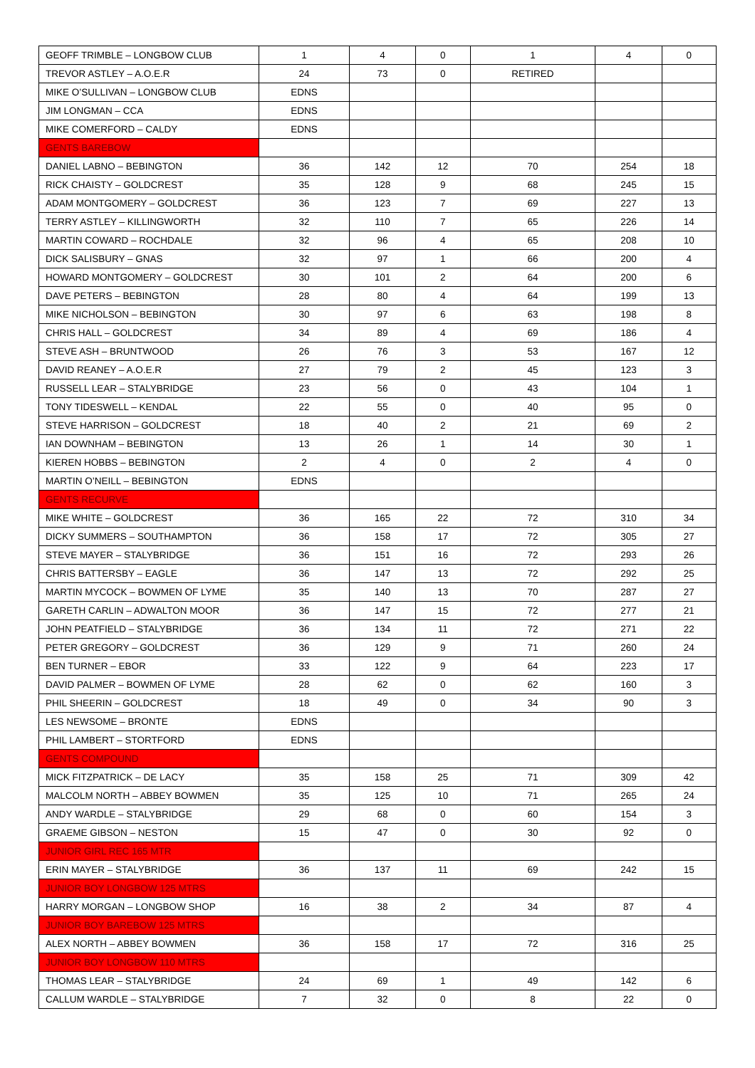| GEOFF TRIMBLE – LONGBOW CLUB | 1 | 4 | 0 | 1 | 4 | 0 |
| TREVOR ASTLEY – A.O.E.R | 24 | 73 | 0 | RETIRED | | |
| MIKE O’SULLIVAN – LONGBOW CLUB | EDNS | | | | | |
| JIM LONGMAN – CCA | EDNS | | | | | |
| MIKE COMERFORD – CALDY | EDNS | | | | | |
| GENTS BAREBOW | | | | | | |
| DANIEL LABNO – BEBINGTON | 36 | 142 | 12 | 70 | 254 | 18 |
| RICK CHAISTY – GOLDCREST | 35 | 128 | 9 | 68 | 245 | 15 |
| ADAM MONTGOMERY – GOLDCREST | 36 | 123 | 7 | 69 | 227 | 13 |
| TERRY ASTLEY – KILLINGWORTH | 32 | 110 | 7 | 65 | 226 | 14 |
| MARTIN COWARD – ROCHDALE | 32 | 96 | 4 | 65 | 208 | 10 |
| DICK SALISBURY – GNAS | 32 | 97 | 1 | 66 | 200 | 4 |
| HOWARD MONTGOMERY – GOLDCREST | 30 | 101 | 2 | 64 | 200 | 6 |
| DAVE PETERS – BEBINGTON | 28 | 80 | 4 | 64 | 199 | 13 |
| MIKE NICHOLSON – BEBINGTON | 30 | 97 | 6 | 63 | 198 | 8 |
| CHRIS HALL – GOLDCREST | 34 | 89 | 4 | 69 | 186 | 4 |
| STEVE ASH – BRUNTWOOD | 26 | 76 | 3 | 53 | 167 | 12 |
| DAVID REANEY – A.O.E.R | 27 | 79 | 2 | 45 | 123 | 3 |
| RUSSELL LEAR – STALYBRIDGE | 23 | 56 | 0 | 43 | 104 | 1 |
| TONY TIDESWELL – KENDAL | 22 | 55 | 0 | 40 | 95 | 0 |
| STEVE HARRISON – GOLDCREST | 18 | 40 | 2 | 21 | 69 | 2 |
| IAN DOWNHAM – BEBINGTON | 13 | 26 | 1 | 14 | 30 | 1 |
| KIEREN HOBBS – BEBINGTON | 2 | 4 | 0 | 2 | 4 | 0 |
| MARTIN O’NEILL – BEBINGTON | EDNS | | | | | |
| GENTS RECURVE | | | | | | |
| MIKE WHITE – GOLDCREST | 36 | 165 | 22 | 72 | 310 | 34 |
| DICKY SUMMERS – SOUTHAMPTON | 36 | 158 | 17 | 72 | 305 | 27 |
| STEVE MAYER – STALYBRIDGE | 36 | 151 | 16 | 72 | 293 | 26 |
| CHRIS BATTERSBY – EAGLE | 36 | 147 | 13 | 72 | 292 | 25 |
| MARTIN MYCOCK – BOWMEN OF LYME | 35 | 140 | 13 | 70 | 287 | 27 |
| GARETH CARLIN – ADWALTON MOOR | 36 | 147 | 15 | 72 | 277 | 21 |
| JOHN PEATFIELD – STALYBRIDGE | 36 | 134 | 11 | 72 | 271 | 22 |
| PETER GREGORY – GOLDCREST | 36 | 129 | 9 | 71 | 260 | 24 |
| BEN TURNER – EBOR | 33 | 122 | 9 | 64 | 223 | 17 |
| DAVID PALMER – BOWMEN OF LYME | 28 | 62 | 0 | 62 | 160 | 3 |
| PHIL SHEERIN – GOLDCREST | 18 | 49 | 0 | 34 | 90 | 3 |
| LES NEWSOME – BRONTE | EDNS | | | | | |
| PHIL LAMBERT – STORTFORD | EDNS | | | | | |
| GENTS COMPOUND | | | | | | |
| MICK FITZPATRICK – DE LACY | 35 | 158 | 25 | 71 | 309 | 42 |
| MALCOLM NORTH – ABBEY BOWMEN | 35 | 125 | 10 | 71 | 265 | 24 |
| ANDY WARDLE – STALYBRIDGE | 29 | 68 | 0 | 60 | 154 | 3 |
| GRAEME GIBSON – NESTON | 15 | 47 | 0 | 30 | 92 | 0 |
| JUNIOR GIRL REC 165 MTR | | | | | | |
| ERIN MAYER – STALYBRIDGE | 36 | 137 | 11 | 69 | 242 | 15 |
| JUNIOR BOY LONGBOW 125 MTRS | | | | | | |
| HARRY MORGAN – LONGBOW SHOP | 16 | 38 | 2 | 34 | 87 | 4 |
| JUNIOR BOY BAREBOW 125 MTRS | | | | | | |
| ALEX NORTH – ABBEY BOWMEN | 36 | 158 | 17 | 72 | 316 | 25 |
| JUNIOR BOY LONGBOW 110 MTRS | | | | | | |
| THOMAS LEAR – STALYBRIDGE | 24 | 69 | 1 | 49 | 142 | 6 |
| CALLUM WARDLE – STALYBRIDGE | 7 | 32 | 0 | 8 | 22 | 0 |